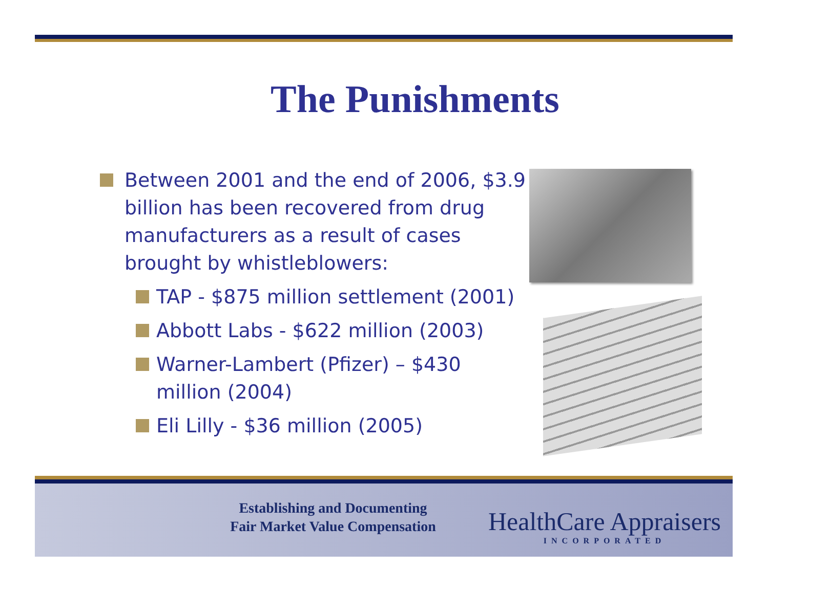The Punishments
Between 2001 and the end of 2006, $3.9 billion has been recovered from drug manufacturers as a result of cases brought by whistleblowers:
TAP - $875 million settlement (2001)
Abbott Labs - $622 million (2003)
Warner-Lambert (Pfizer) – $430 million (2004)
Eli Lilly - $36 million (2005)
Establishing and Documenting
Fair Market Value Compensation
HealthCare Appraisers
INCORPORATED